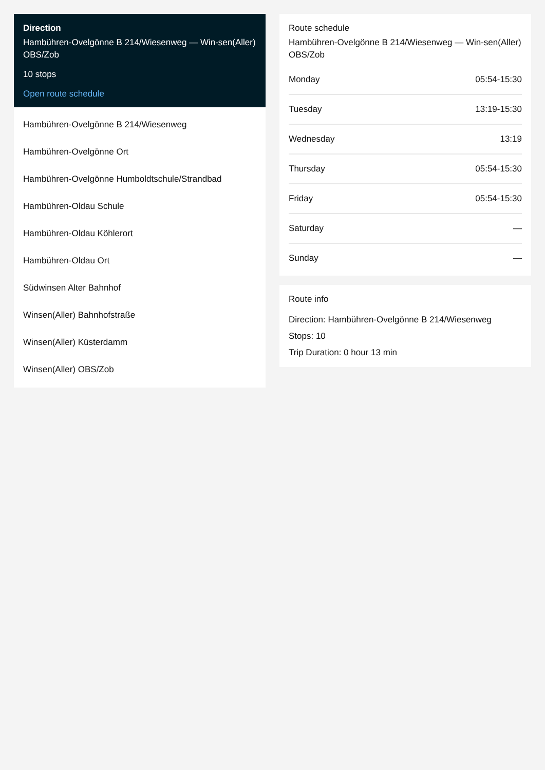Direction
Hambühren-Ovelgönne B 214/Wiesenweg — Win-sen(Aller) OBS/Zob
10 stops
Open route schedule
Hambühren-Ovelgönne B 214/Wiesenweg
Hambühren-Ovelgönne Ort
Hambühren-Ovelgönne Humboldtschule/Strandbad
Hambühren-Oldau Schule
Hambühren-Oldau Köhlerort
Hambühren-Oldau Ort
Südwinsen Alter Bahnhof
Winsen(Aller) Bahnhofstraße
Winsen(Aller) Küsterdamm
Winsen(Aller) OBS/Zob
Route schedule
Hambühren-Ovelgönne B 214/Wiesenweg — Win-sen(Aller) OBS/Zob
| Monday | 05:54-15:30 |
| Tuesday | 13:19-15:30 |
| Wednesday | 13:19 |
| Thursday | 05:54-15:30 |
| Friday | 05:54-15:30 |
| Saturday | — |
| Sunday | — |
Route info
Direction: Hambühren-Ovelgönne B 214/Wiesenweg
Stops: 10
Trip Duration: 0 hour 13 min